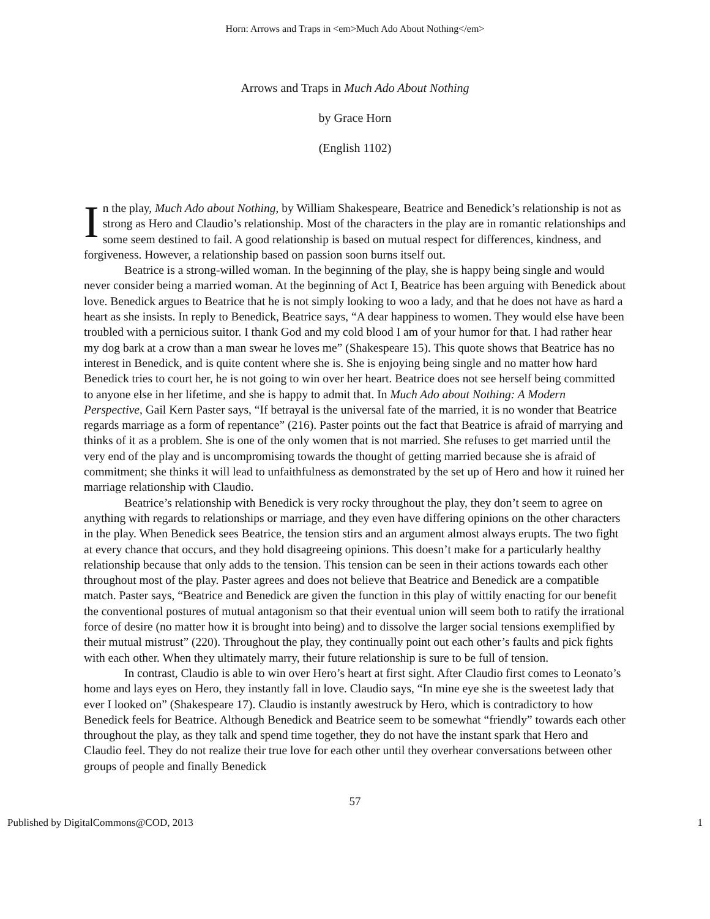Horn: Arrows and Traps in <em>Much Ado About Nothing</em>
Arrows and Traps in Much Ado About Nothing
by Grace Horn
(English 1102)
In the play, Much Ado about Nothing, by William Shakespeare, Beatrice and Benedick’s relationship is not as strong as Hero and Claudio’s relationship. Most of the characters in the play are in romantic relationships and some seem destined to fail. A good relationship is based on mutual respect for differences, kindness, and forgiveness. However, a relationship based on passion soon burns itself out.
Beatrice is a strong-willed woman. In the beginning of the play, she is happy being single and would never consider being a married woman. At the beginning of Act I, Beatrice has been arguing with Benedick about love. Benedick argues to Beatrice that he is not simply looking to woo a lady, and that he does not have as hard a heart as she insists. In reply to Benedick, Beatrice says, “A dear happiness to women. They would else have been troubled with a pernicious suitor. I thank God and my cold blood I am of your humor for that. I had rather hear my dog bark at a crow than a man swear he loves me” (Shakespeare 15). This quote shows that Beatrice has no interest in Benedick, and is quite content where she is. She is enjoying being single and no matter how hard Benedick tries to court her, he is not going to win over her heart. Beatrice does not see herself being committed to anyone else in her lifetime, and she is happy to admit that. In Much Ado about Nothing: A Modern Perspective, Gail Kern Paster says, “If betrayal is the universal fate of the married, it is no wonder that Beatrice regards marriage as a form of repentance” (216). Paster points out the fact that Beatrice is afraid of marrying and thinks of it as a problem. She is one of the only women that is not married. She refuses to get married until the very end of the play and is uncompromising towards the thought of getting married because she is afraid of commitment; she thinks it will lead to unfaithfulness as demonstrated by the set up of Hero and how it ruined her marriage relationship with Claudio.
Beatrice’s relationship with Benedick is very rocky throughout the play, they don’t seem to agree on anything with regards to relationships or marriage, and they even have differing opinions on the other characters in the play. When Benedick sees Beatrice, the tension stirs and an argument almost always erupts. The two fight at every chance that occurs, and they hold disagreeing opinions. This doesn’t make for a particularly healthy relationship because that only adds to the tension. This tension can be seen in their actions towards each other throughout most of the play. Paster agrees and does not believe that Beatrice and Benedick are a compatible match. Paster says, “Beatrice and Benedick are given the function in this play of wittily enacting for our benefit the conventional postures of mutual antagonism so that their eventual union will seem both to ratify the irrational force of desire (no matter how it is brought into being) and to dissolve the larger social tensions exemplified by their mutual mistrust” (220). Throughout the play, they continually point out each other’s faults and pick fights with each other. When they ultimately marry, their future relationship is sure to be full of tension.
In contrast, Claudio is able to win over Hero’s heart at first sight. After Claudio first comes to Leonato’s home and lays eyes on Hero, they instantly fall in love. Claudio says, “In mine eye she is the sweetest lady that ever I looked on” (Shakespeare 17). Claudio is instantly awestruck by Hero, which is contradictory to how Benedick feels for Beatrice. Although Benedick and Beatrice seem to be somewhat “friendly” towards each other throughout the play, as they talk and spend time together, they do not have the instant spark that Hero and Claudio feel. They do not realize their true love for each other until they overhear conversations between other groups of people and finally Benedick
57
Published by DigitalCommons@COD, 2013 1